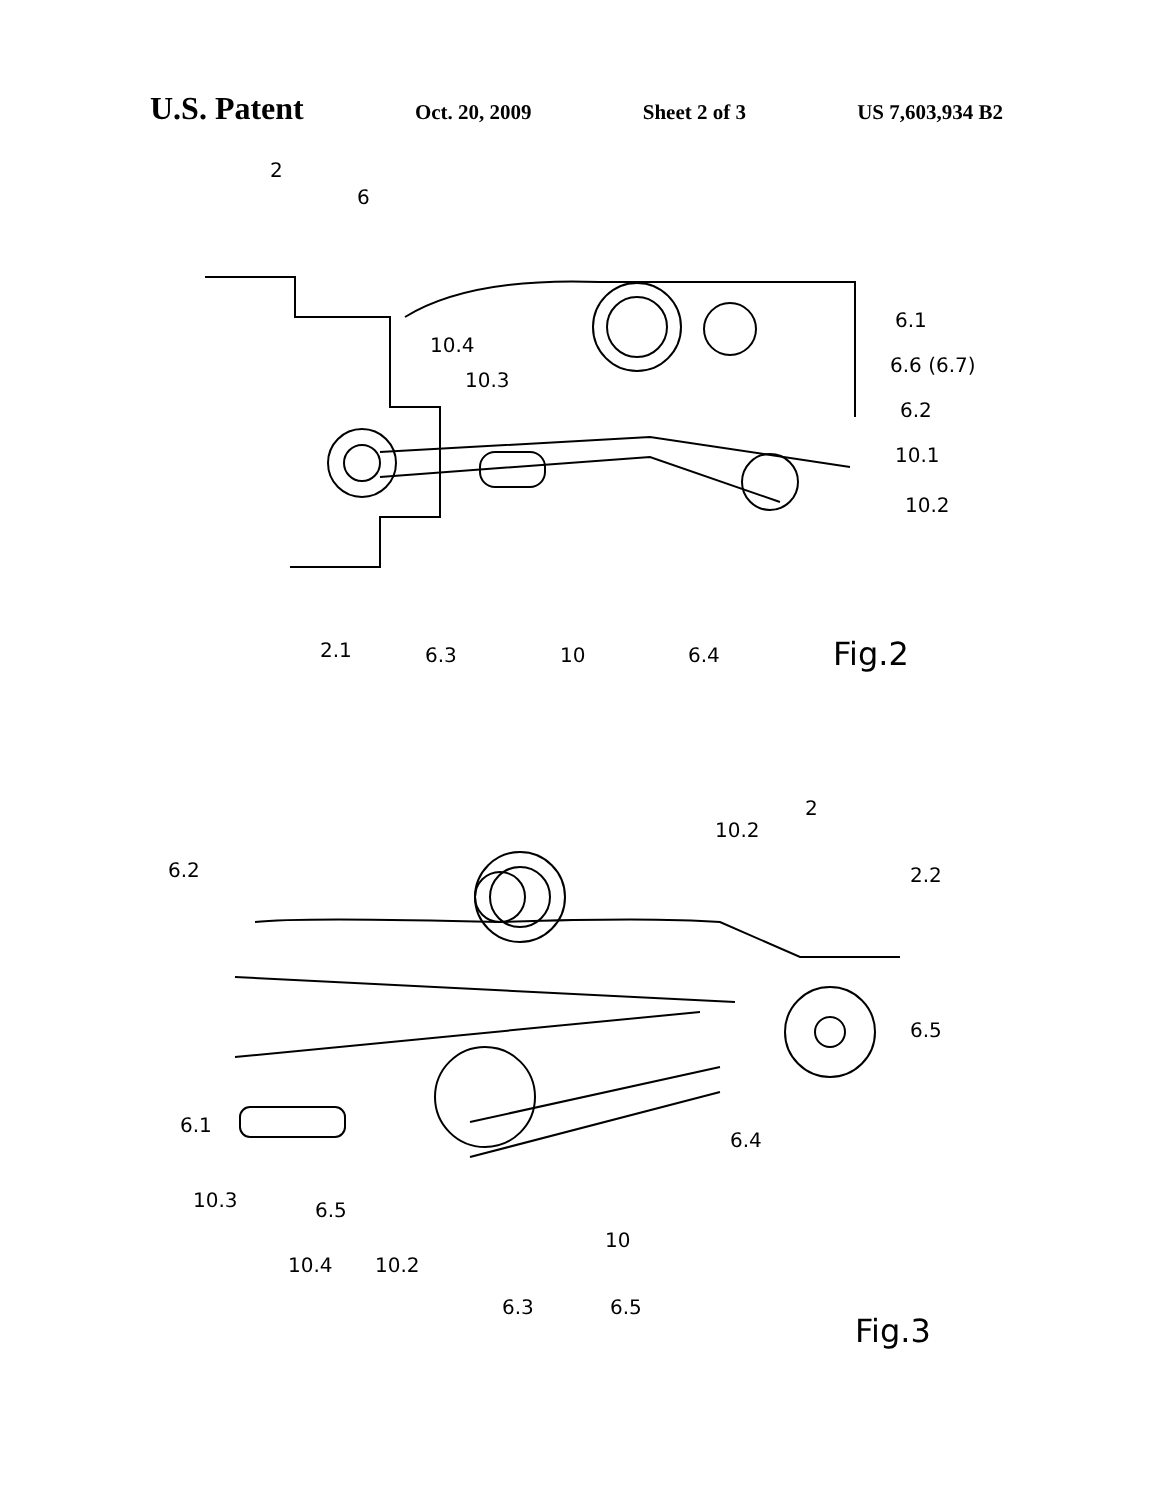U.S. Patent
Oct. 20, 2009 Sheet 2 of 3 US 7,603,934 B2
2
6
10.4
10.3
6.1
6.6 (6.7)
6.2
10.1
10.2
2.1
6.3
10
6.4
Fig.2
2
10.2
2.2
6.2
6.5
6.1
6.4
10.3
6.5
10
10.4
10.2
6.3
6.5
Fig.3